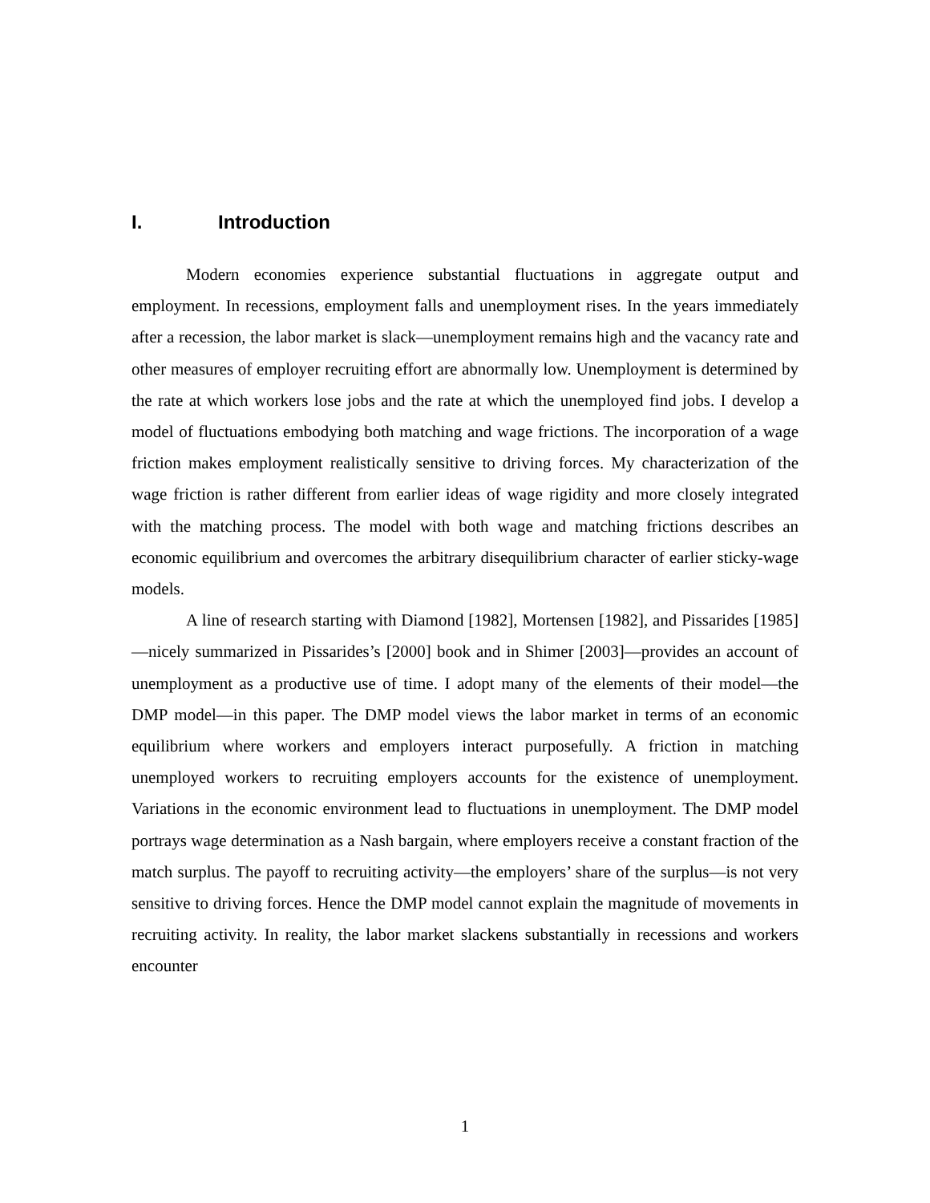I. Introduction
Modern economies experience substantial fluctuations in aggregate output and employment. In recessions, employment falls and unemployment rises. In the years immediately after a recession, the labor market is slack—unemployment remains high and the vacancy rate and other measures of employer recruiting effort are abnormally low. Unemployment is determined by the rate at which workers lose jobs and the rate at which the unemployed find jobs. I develop a model of fluctuations embodying both matching and wage frictions. The incorporation of a wage friction makes employment realistically sensitive to driving forces. My characterization of the wage friction is rather different from earlier ideas of wage rigidity and more closely integrated with the matching process. The model with both wage and matching frictions describes an economic equilibrium and overcomes the arbitrary disequilibrium character of earlier sticky-wage models.
A line of research starting with Diamond [1982], Mortensen [1982], and Pissarides [1985]—nicely summarized in Pissarides’s [2000] book and in Shimer [2003]—provides an account of unemployment as a productive use of time. I adopt many of the elements of their model—the DMP model—in this paper. The DMP model views the labor market in terms of an economic equilibrium where workers and employers interact purposefully. A friction in matching unemployed workers to recruiting employers accounts for the existence of unemployment. Variations in the economic environment lead to fluctuations in unemployment. The DMP model portrays wage determination as a Nash bargain, where employers receive a constant fraction of the match surplus. The payoff to recruiting activity—the employers’ share of the surplus—is not very sensitive to driving forces. Hence the DMP model cannot explain the magnitude of movements in recruiting activity. In reality, the labor market slackens substantially in recessions and workers encounter
1